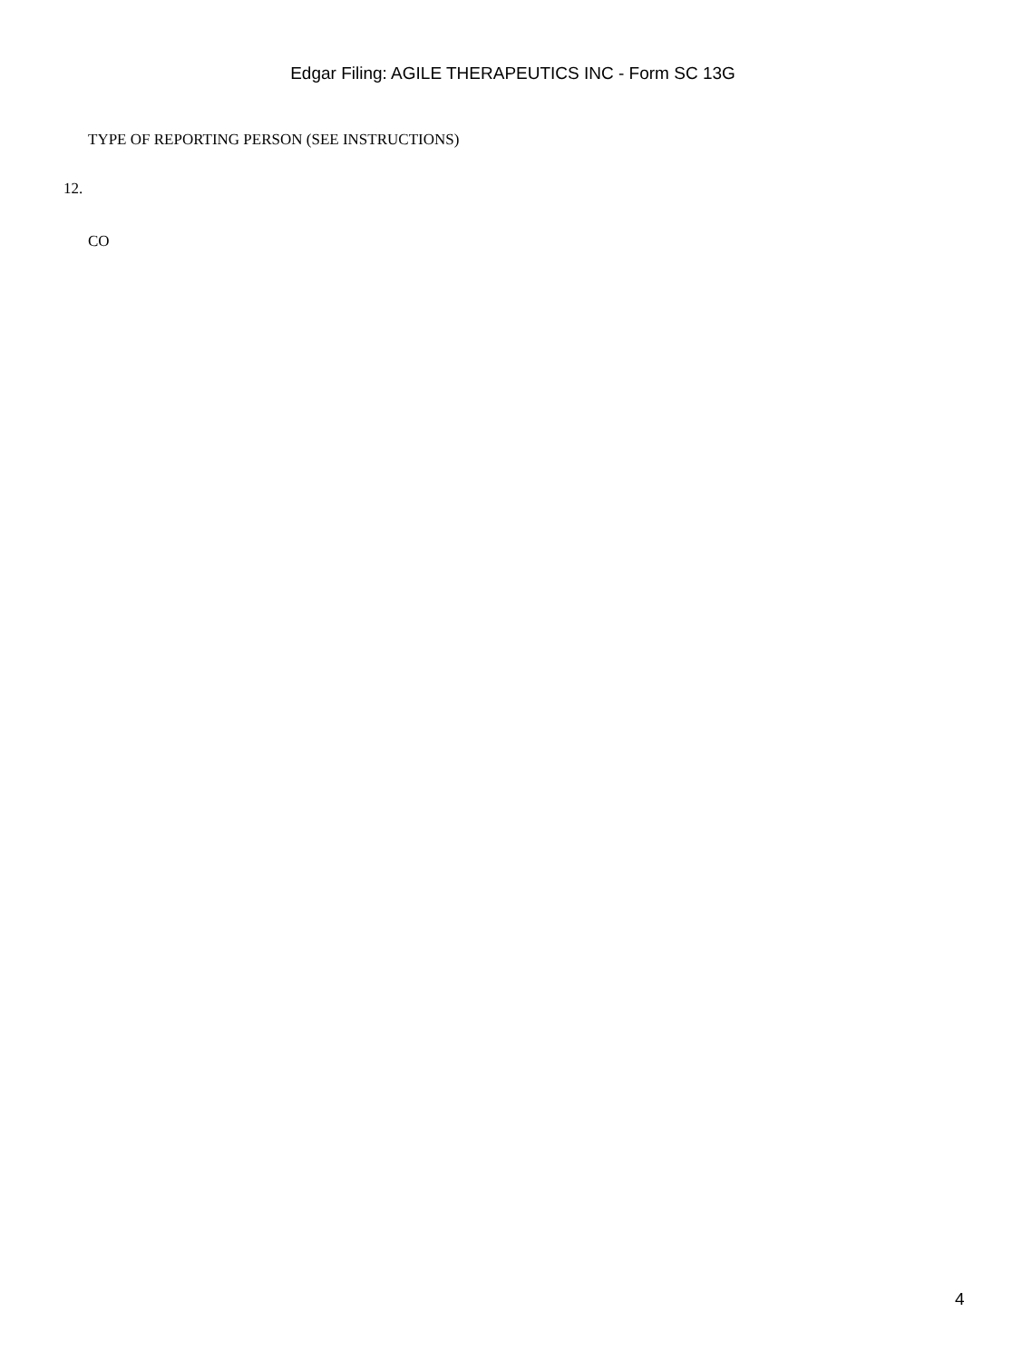Edgar Filing: AGILE THERAPEUTICS INC - Form SC 13G
TYPE OF REPORTING PERSON (SEE INSTRUCTIONS)
12.
CO
4